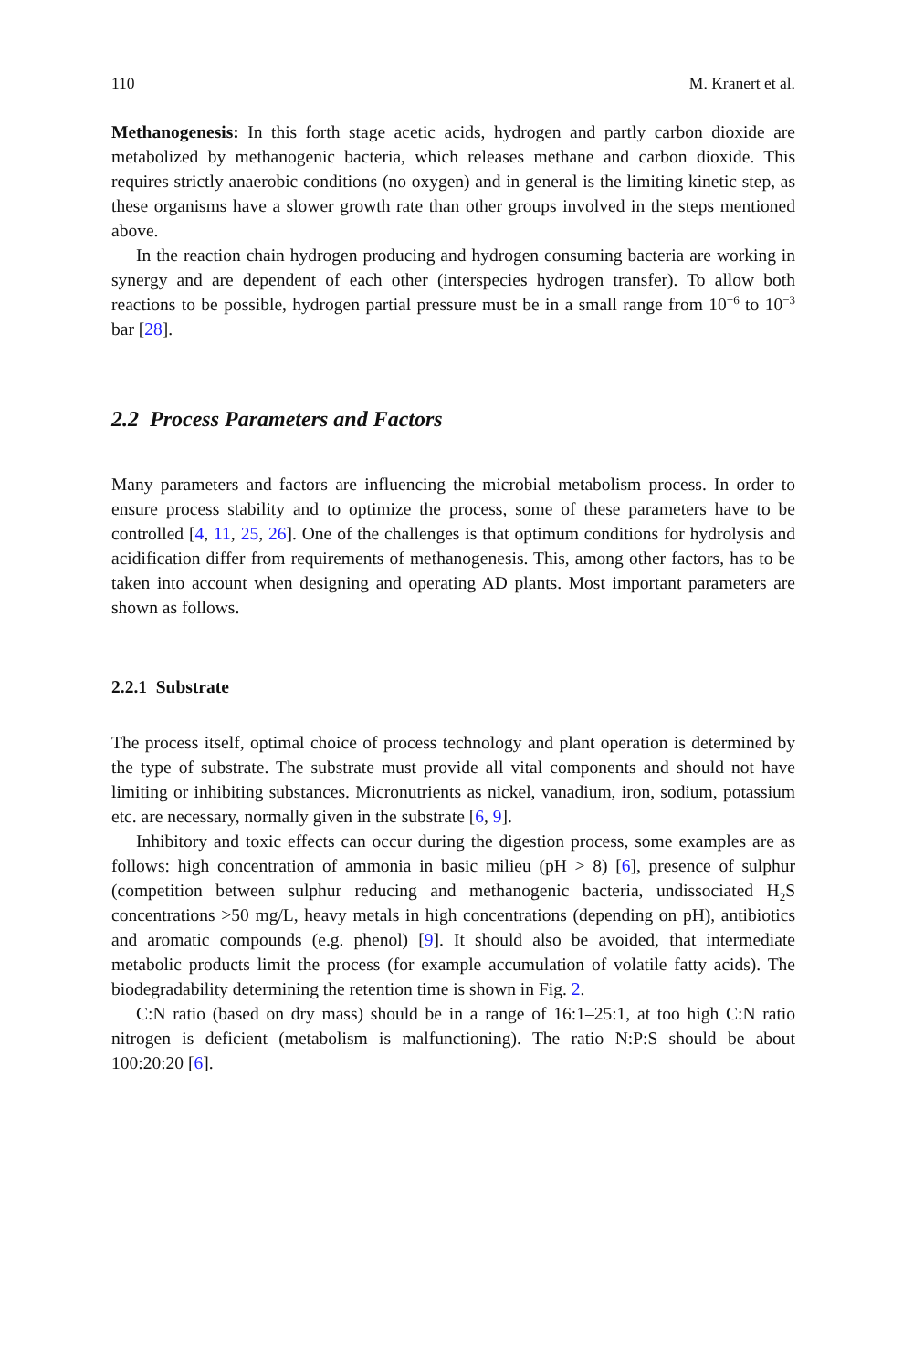110 M. Kranert et al.
Methanogenesis: In this forth stage acetic acids, hydrogen and partly carbon dioxide are metabolized by methanogenic bacteria, which releases methane and carbon dioxide. This requires strictly anaerobic conditions (no oxygen) and in general is the limiting kinetic step, as these organisms have a slower growth rate than other groups involved in the steps mentioned above.
In the reaction chain hydrogen producing and hydrogen consuming bacteria are working in synergy and are dependent of each other (interspecies hydrogen transfer). To allow both reactions to be possible, hydrogen partial pressure must be in a small range from 10<sup>−6</sup> to 10<sup>−3</sup> bar [28].
2.2 Process Parameters and Factors
Many parameters and factors are influencing the microbial metabolism process. In order to ensure process stability and to optimize the process, some of these parameters have to be controlled [4, 11, 25, 26]. One of the challenges is that optimum conditions for hydrolysis and acidification differ from requirements of methanogenesis. This, among other factors, has to be taken into account when designing and operating AD plants. Most important parameters are shown as follows.
2.2.1 Substrate
The process itself, optimal choice of process technology and plant operation is determined by the type of substrate. The substrate must provide all vital components and should not have limiting or inhibiting substances. Micronutrients as nickel, vanadium, iron, sodium, potassium etc. are necessary, normally given in the substrate [6, 9].
Inhibitory and toxic effects can occur during the digestion process, some examples are as follows: high concentration of ammonia in basic milieu (pH > 8) [6], presence of sulphur (competition between sulphur reducing and methanogenic bacteria, undissociated H<sub>2</sub>S concentrations >50 mg/L, heavy metals in high concentrations (depending on pH), antibiotics and aromatic compounds (e.g. phenol) [9]. It should also be avoided, that intermediate metabolic products limit the process (for example accumulation of volatile fatty acids). The biodegradability determining the retention time is shown in Fig. 2.
C:N ratio (based on dry mass) should be in a range of 16:1–25:1, at too high C:N ratio nitrogen is deficient (metabolism is malfunctioning). The ratio N:P:S should be about 100:20:20 [6].